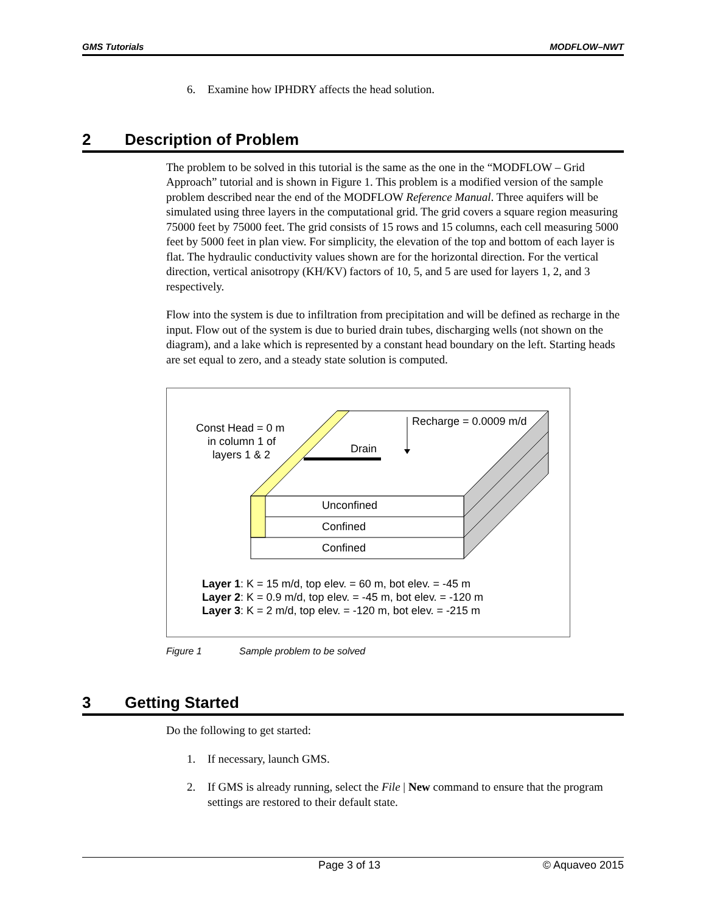GMS Tutorials MODFLOW–NWT
6. Examine how IPHDRY affects the head solution.
2 Description of Problem
The problem to be solved in this tutorial is the same as the one in the “MODFLOW – Grid Approach” tutorial and is shown in Figure 1. This problem is a modified version of the sample problem described near the end of the MODFLOW Reference Manual. Three aquifers will be simulated using three layers in the computational grid. The grid covers a square region measuring 75000 feet by 75000 feet. The grid consists of 15 rows and 15 columns, each cell measuring 5000 feet by 5000 feet in plan view. For simplicity, the elevation of the top and bottom of each layer is flat. The hydraulic conductivity values shown are for the horizontal direction. For the vertical direction, vertical anisotropy (KH/KV) factors of 10, 5, and 5 are used for layers 1, 2, and 3 respectively.
Flow into the system is due to infiltration from precipitation and will be defined as recharge in the input. Flow out of the system is due to buried drain tubes, discharging wells (not shown on the diagram), and a lake which is represented by a constant head boundary on the left. Starting heads are set equal to zero, and a steady state solution is computed.
Unconfined
Confined
Confined
Drain
Recharge = 0.0009 m/d
Const Head = 0 m
in column 1 of
layers 1 & 2
Layer 1: K = 15 m/d, top elev. = 60 m, bot elev. = -45 m
Layer 2: K = 0.9 m/d, top elev. = -45 m, bot elev. = -120 m
Layer 3: K = 2 m/d, top elev. = -120 m, bot elev. = -215 m
Figure 1 Sample problem to be solved
3 Getting Started
Do the following to get started:
1. If necessary, launch GMS.
2. If GMS is already running, select the File | New command to ensure that the program settings are restored to their default state.
Page 3 of 13 © Aquaveo 2015